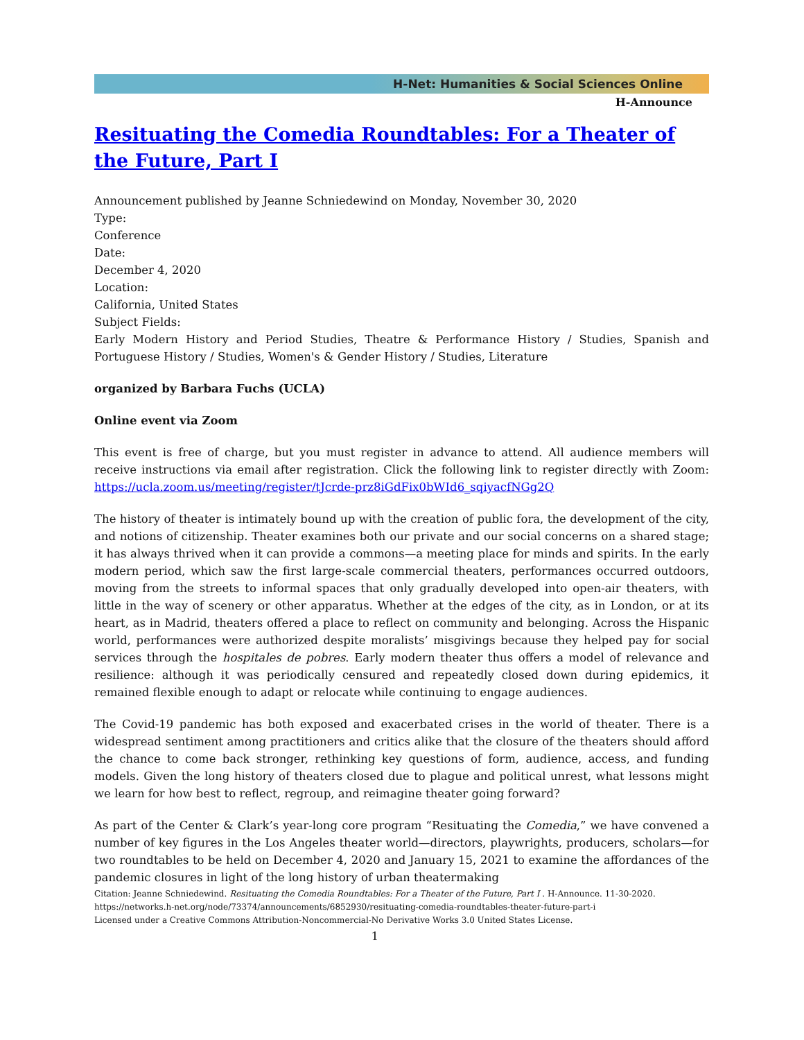H-Net: Humanities & Social Sciences Online
H-Announce
Resituating the Comedia Roundtables: For a Theater of the Future, Part I
Announcement published by Jeanne Schniedewind on Monday, November 30, 2020
Type:
Conference
Date:
December 4, 2020
Location:
California, United States
Subject Fields:
Early Modern History and Period Studies, Theatre & Performance History / Studies, Spanish and Portuguese History / Studies, Women's & Gender History / Studies, Literature
organized by Barbara Fuchs (UCLA)
Online event via Zoom
This event is free of charge, but you must register in advance to attend. All audience members will receive instructions via email after registration. Click the following link to register directly with Zoom: https://ucla.zoom.us/meeting/register/tJcrde-prz8iGdFix0bWId6_sqiyacfNGg2Q
The history of theater is intimately bound up with the creation of public fora, the development of the city, and notions of citizenship. Theater examines both our private and our social concerns on a shared stage; it has always thrived when it can provide a commons—a meeting place for minds and spirits. In the early modern period, which saw the first large-scale commercial theaters, performances occurred outdoors, moving from the streets to informal spaces that only gradually developed into open-air theaters, with little in the way of scenery or other apparatus. Whether at the edges of the city, as in London, or at its heart, as in Madrid, theaters offered a place to reflect on community and belonging. Across the Hispanic world, performances were authorized despite moralists’ misgivings because they helped pay for social services through the hospitales de pobres. Early modern theater thus offers a model of relevance and resilience: although it was periodically censured and repeatedly closed down during epidemics, it remained flexible enough to adapt or relocate while continuing to engage audiences.
The Covid-19 pandemic has both exposed and exacerbated crises in the world of theater. There is a widespread sentiment among practitioners and critics alike that the closure of the theaters should afford the chance to come back stronger, rethinking key questions of form, audience, access, and funding models. Given the long history of theaters closed due to plague and political unrest, what lessons might we learn for how best to reflect, regroup, and reimagine theater going forward?
As part of the Center & Clark’s year-long core program “Resituating the Comedia,” we have convened a number of key figures in the Los Angeles theater world—directors, playwrights, producers, scholars—for two roundtables to be held on December 4, 2020 and January 15, 2021 to examine the affordances of the pandemic closures in light of the long history of urban theatermaking
Citation: Jeanne Schniedewind. Resituating the Comedia Roundtables: For a Theater of the Future, Part I . H-Announce. 11-30-2020.
https://networks.h-net.org/node/73374/announcements/6852930/resituating-comedia-roundtables-theater-future-part-i
Licensed under a Creative Commons Attribution-Noncommercial-No Derivative Works 3.0 United States License.
1